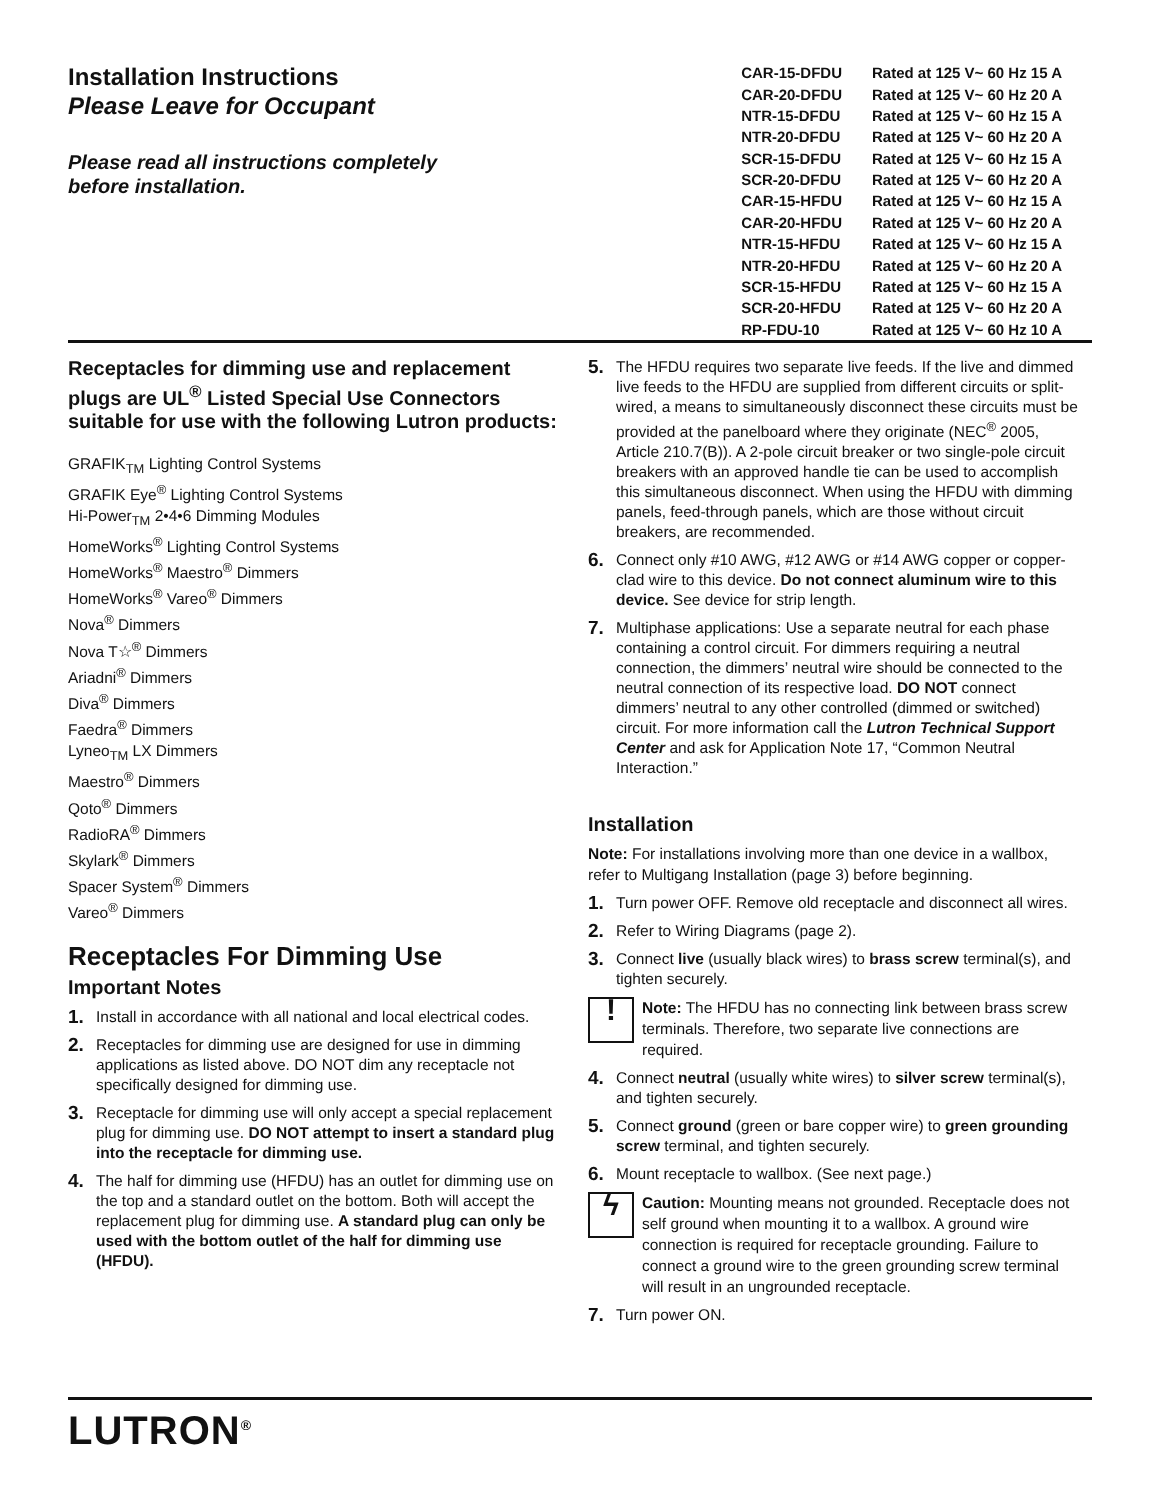Installation Instructions
Please Leave for Occupant
Please read all instructions completely
before installation.
| CAR-15-DFDU | Rated at 125 V~ 60 Hz 15 A |
| CAR-20-DFDU | Rated at 125 V~ 60 Hz 20 A |
| NTR-15-DFDU | Rated at 125 V~ 60 Hz 15 A |
| NTR-20-DFDU | Rated at 125 V~ 60 Hz 20 A |
| SCR-15-DFDU | Rated at 125 V~ 60 Hz 15 A |
| SCR-20-DFDU | Rated at 125 V~ 60 Hz 20 A |
| CAR-15-HFDU | Rated at 125 V~ 60 Hz 15 A |
| CAR-20-HFDU | Rated at 125 V~ 60 Hz 20 A |
| NTR-15-HFDU | Rated at 125 V~ 60 Hz 15 A |
| NTR-20-HFDU | Rated at 125 V~ 60 Hz 20 A |
| SCR-15-HFDU | Rated at 125 V~ 60 Hz 15 A |
| SCR-20-HFDU | Rated at 125 V~ 60 Hz 20 A |
| RP-FDU-10 | Rated at 125 V~ 60 Hz 10 A |
Receptacles for dimming use and replacement plugs are UL<sup>®</sup> Listed Special Use Connectors suitable for use with the following Lutron products:
GRAFIK<sub>TM</sub> Lighting Control Systems
GRAFIK Eye<sup>®</sup> Lighting Control Systems
Hi-Power<sub>TM</sub> 2•4•6 Dimming Modules
HomeWorks<sup>®</sup> Lighting Control Systems
HomeWorks<sup>®</sup> Maestro<sup>®</sup> Dimmers
HomeWorks<sup>®</sup> Vareo<sup>®</sup> Dimmers
Nova<sup>®</sup> Dimmers
Nova T☆<sup>®</sup> Dimmers
Ariadni<sup>®</sup> Dimmers
Diva<sup>®</sup> Dimmers
Faedra<sup>®</sup> Dimmers
Lyneo<sub>TM</sub> LX Dimmers
Maestro<sup>®</sup> Dimmers
Qoto<sup>®</sup> Dimmers
RadioRA<sup>®</sup> Dimmers
Skylark<sup>®</sup> Dimmers
Spacer System<sup>®</sup> Dimmers
Vareo<sup>®</sup> Dimmers
Receptacles For Dimming Use
Important Notes
1. Install in accordance with all national and local electrical codes.
2. Receptacles for dimming use are designed for use in dimming applications as listed above. DO NOT dim any receptacle not specifically designed for dimming use.
3. Receptacle for dimming use will only accept a special replacement plug for dimming use. DO NOT attempt to insert a standard plug into the receptacle for dimming use.
4. The half for dimming use (HFDU) has an outlet for dimming use on the top and a standard outlet on the bottom. Both will accept the replacement plug for dimming use. A standard plug can only be used with the bottom outlet of the half for dimming use (HFDU).
5. The HFDU requires two separate live feeds. If the live and dimmed live feeds to the HFDU are supplied from different circuits or split-wired, a means to simultaneously disconnect these circuits must be provided at the panelboard where they originate (NEC<sup>®</sup> 2005, Article 210.7(B)). A 2-pole circuit breaker or two single-pole circuit breakers with an approved handle tie can be used to accomplish this simultaneous disconnect. When using the HFDU with dimming panels, feed-through panels, which are those without circuit breakers, are recommended.
6. Connect only #10 AWG, #12 AWG or #14 AWG copper or copper-clad wire to this device. Do not connect aluminum wire to this device. See device for strip length.
7. Multiphase applications: Use a separate neutral for each phase containing a control circuit. For dimmers requiring a neutral connection, the dimmers’ neutral wire should be connected to the neutral connection of its respective load. DO NOT connect dimmers’ neutral to any other controlled (dimmed or switched) circuit. For more information call the Lutron Technical Support Center and ask for Application Note 17, “Common Neutral Interaction.”
Installation
Note: For installations involving more than one device in a wallbox, refer to Multigang Installation (page 3) before beginning.
1. Turn power OFF. Remove old receptacle and disconnect all wires.
2. Refer to Wiring Diagrams (page 2).
3. Connect live (usually black wires) to brass screw terminal(s), and tighten securely.
!
Note: The HFDU has no connecting link between brass screw terminals. Therefore, two separate live connections are required.
4. Connect neutral (usually white wires) to silver screw terminal(s), and tighten securely.
5. Connect ground (green or bare copper wire) to green grounding screw terminal, and tighten securely.
6. Mount receptacle to wallbox. (See next page.)
ϟ
Caution: Mounting means not grounded. Receptacle does not self ground when mounting it to a wallbox. A ground wire connection is required for receptacle grounding. Failure to connect a ground wire to the green grounding screw terminal will result in an ungrounded receptacle.
7. Turn power ON.
LUTRON<sup>®</sup>